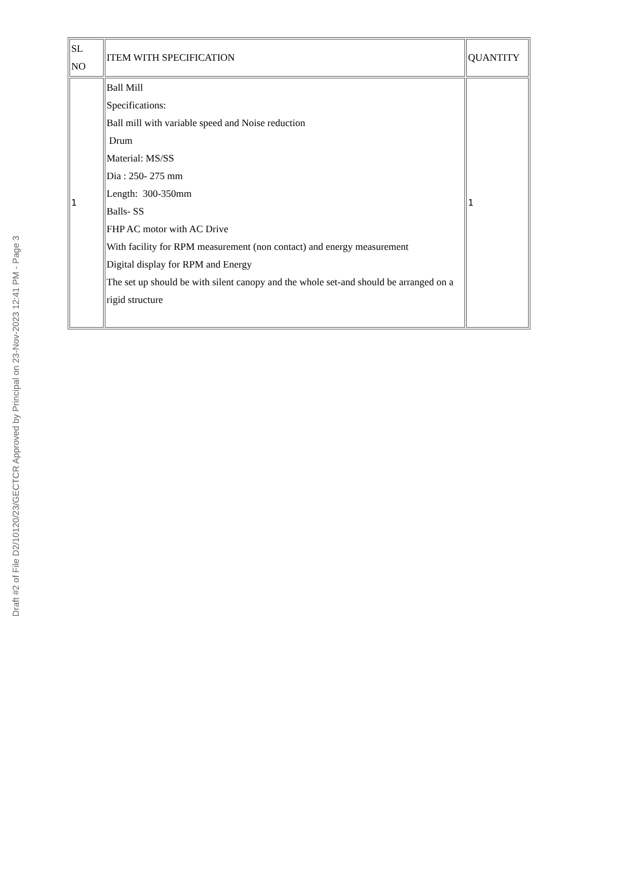| SL NO | ITEM WITH SPECIFICATION | QUANTITY |
| --- | --- | --- |
| 1 | Ball Mill Specifications: Ball mill with variable speed and Noise reduction Drum Material: MS/SS Dia : 250- 275 mm Length: 300-350mm Balls- SS FHP AC motor with AC Drive With facility for RPM measurement (non contact) and energy measurement Digital display for RPM and Energy The set up should be with silent canopy and the whole set-and should be arranged on a rigid structure | 1 |
Draft #2 of File D2/10120/23/GECTCR Approved by Principal on 23-Nov-2023 12:41 PM - Page 3